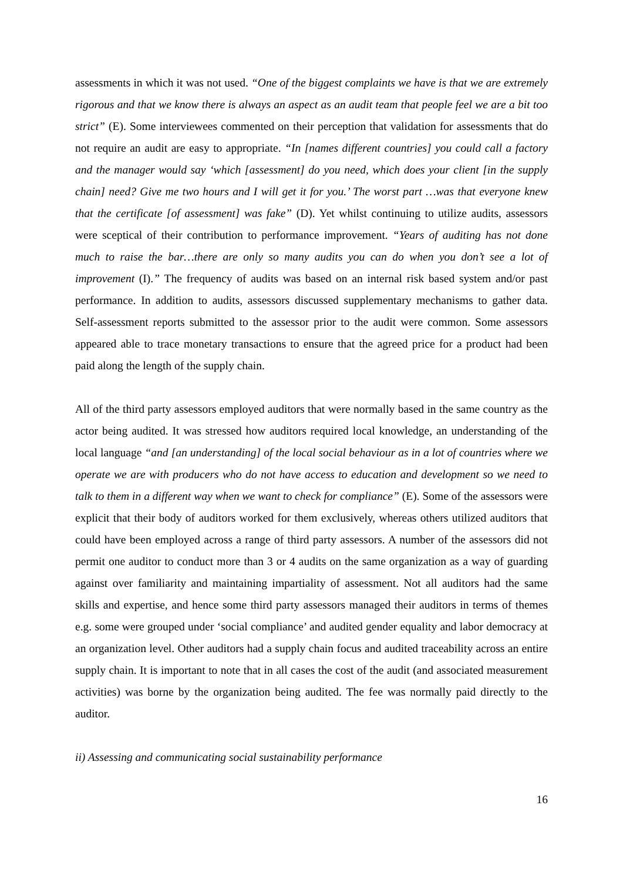assessments in which it was not used. “One of the biggest complaints we have is that we are extremely rigorous and that we know there is always an aspect as an audit team that people feel we are a bit too strict” (E). Some interviewees commented on their perception that validation for assessments that do not require an audit are easy to appropriate. “In [names different countries] you could call a factory and the manager would say ‘which [assessment] do you need, which does your client [in the supply chain] need? Give me two hours and I will get it for you.’ The worst part …was that everyone knew that the certificate [of assessment] was fake” (D). Yet whilst continuing to utilize audits, assessors were sceptical of their contribution to performance improvement. “Years of auditing has not done much to raise the bar…there are only so many audits you can do when you don’t see a lot of improvement (I).” The frequency of audits was based on an internal risk based system and/or past performance. In addition to audits, assessors discussed supplementary mechanisms to gather data. Self-assessment reports submitted to the assessor prior to the audit were common. Some assessors appeared able to trace monetary transactions to ensure that the agreed price for a product had been paid along the length of the supply chain.
All of the third party assessors employed auditors that were normally based in the same country as the actor being audited. It was stressed how auditors required local knowledge, an understanding of the local language “and [an understanding] of the local social behaviour as in a lot of countries where we operate we are with producers who do not have access to education and development so we need to talk to them in a different way when we want to check for compliance” (E). Some of the assessors were explicit that their body of auditors worked for them exclusively, whereas others utilized auditors that could have been employed across a range of third party assessors. A number of the assessors did not permit one auditor to conduct more than 3 or 4 audits on the same organization as a way of guarding against over familiarity and maintaining impartiality of assessment. Not all auditors had the same skills and expertise, and hence some third party assessors managed their auditors in terms of themes e.g. some were grouped under ‘social compliance’ and audited gender equality and labor democracy at an organization level. Other auditors had a supply chain focus and audited traceability across an entire supply chain. It is important to note that in all cases the cost of the audit (and associated measurement activities) was borne by the organization being audited. The fee was normally paid directly to the auditor.
ii) Assessing and communicating social sustainability performance
16